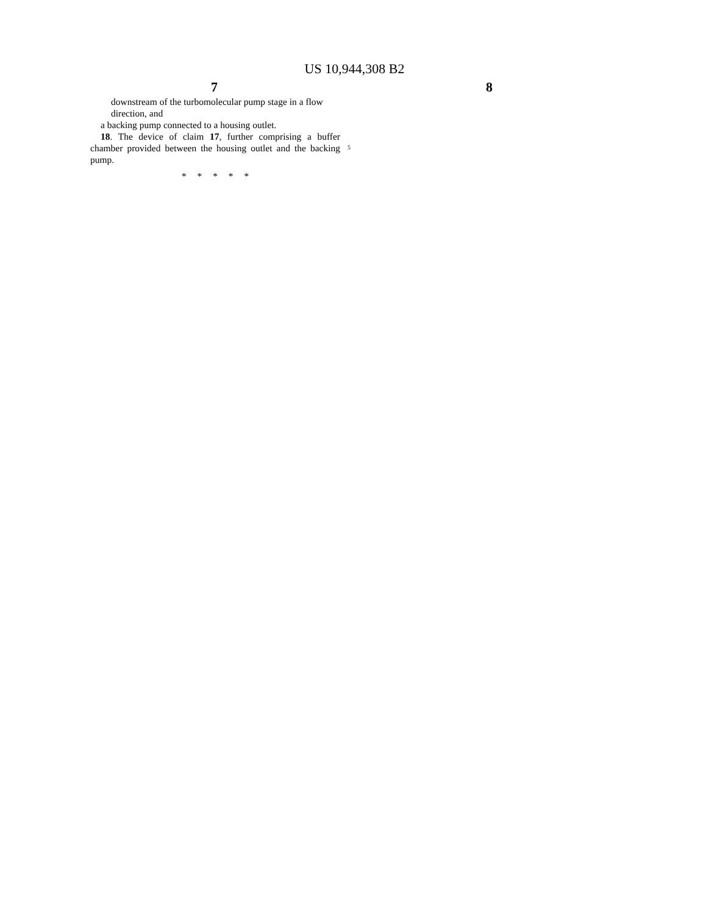US 10,944,308 B2
7 8
downstream of the turbomolecular pump stage in a flow direction, and
a backing pump connected to a housing outlet.
18. The device of claim 17, further comprising a buffer chamber provided between the housing outlet and the backing pump.
* * * * *
5